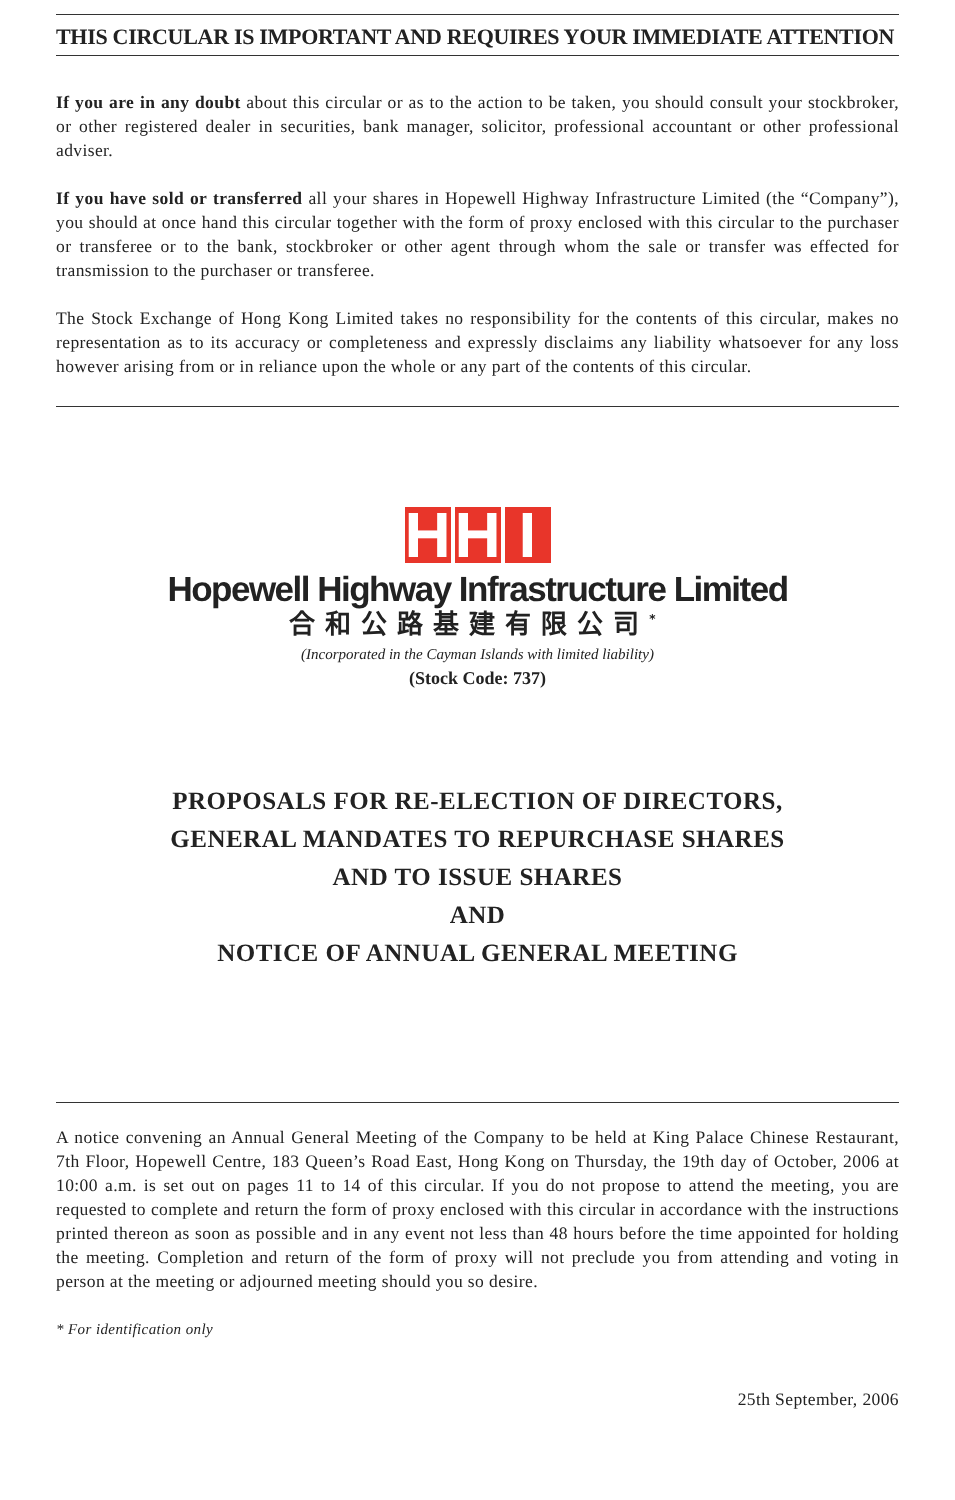THIS CIRCULAR IS IMPORTANT AND REQUIRES YOUR IMMEDIATE ATTENTION
If you are in any doubt about this circular or as to the action to be taken, you should consult your stockbroker, or other registered dealer in securities, bank manager, solicitor, professional accountant or other professional adviser.
If you have sold or transferred all your shares in Hopewell Highway Infrastructure Limited (the “Company”), you should at once hand this circular together with the form of proxy enclosed with this circular to the purchaser or transferee or to the bank, stockbroker or other agent through whom the sale or transfer was effected for transmission to the purchaser or transferee.
The Stock Exchange of Hong Kong Limited takes no responsibility for the contents of this circular, makes no representation as to its accuracy or completeness and expressly disclaims any liability whatsoever for any loss however arising from or in reliance upon the whole or any part of the contents of this circular.
H H I
Hopewell Highway Infrastructure Limited
合和公路基建有限公司<sup>*</sup>
(Incorporated in the Cayman Islands with limited liability)
(Stock Code: 737)
PROPOSALS FOR RE-ELECTION OF DIRECTORS,
GENERAL MANDATES TO REPURCHASE SHARES
AND TO ISSUE SHARES
AND
NOTICE OF ANNUAL GENERAL MEETING
A notice convening an Annual General Meeting of the Company to be held at King Palace Chinese Restaurant, 7th Floor, Hopewell Centre, 183 Queen’s Road East, Hong Kong on Thursday, the 19th day of October, 2006 at 10:00 a.m. is set out on pages 11 to 14 of this circular. If you do not propose to attend the meeting, you are requested to complete and return the form of proxy enclosed with this circular in accordance with the instructions printed thereon as soon as possible and in any event not less than 48 hours before the time appointed for holding the meeting. Completion and return of the form of proxy will not preclude you from attending and voting in person at the meeting or adjourned meeting should you so desire.
* For identification only
25th September, 2006